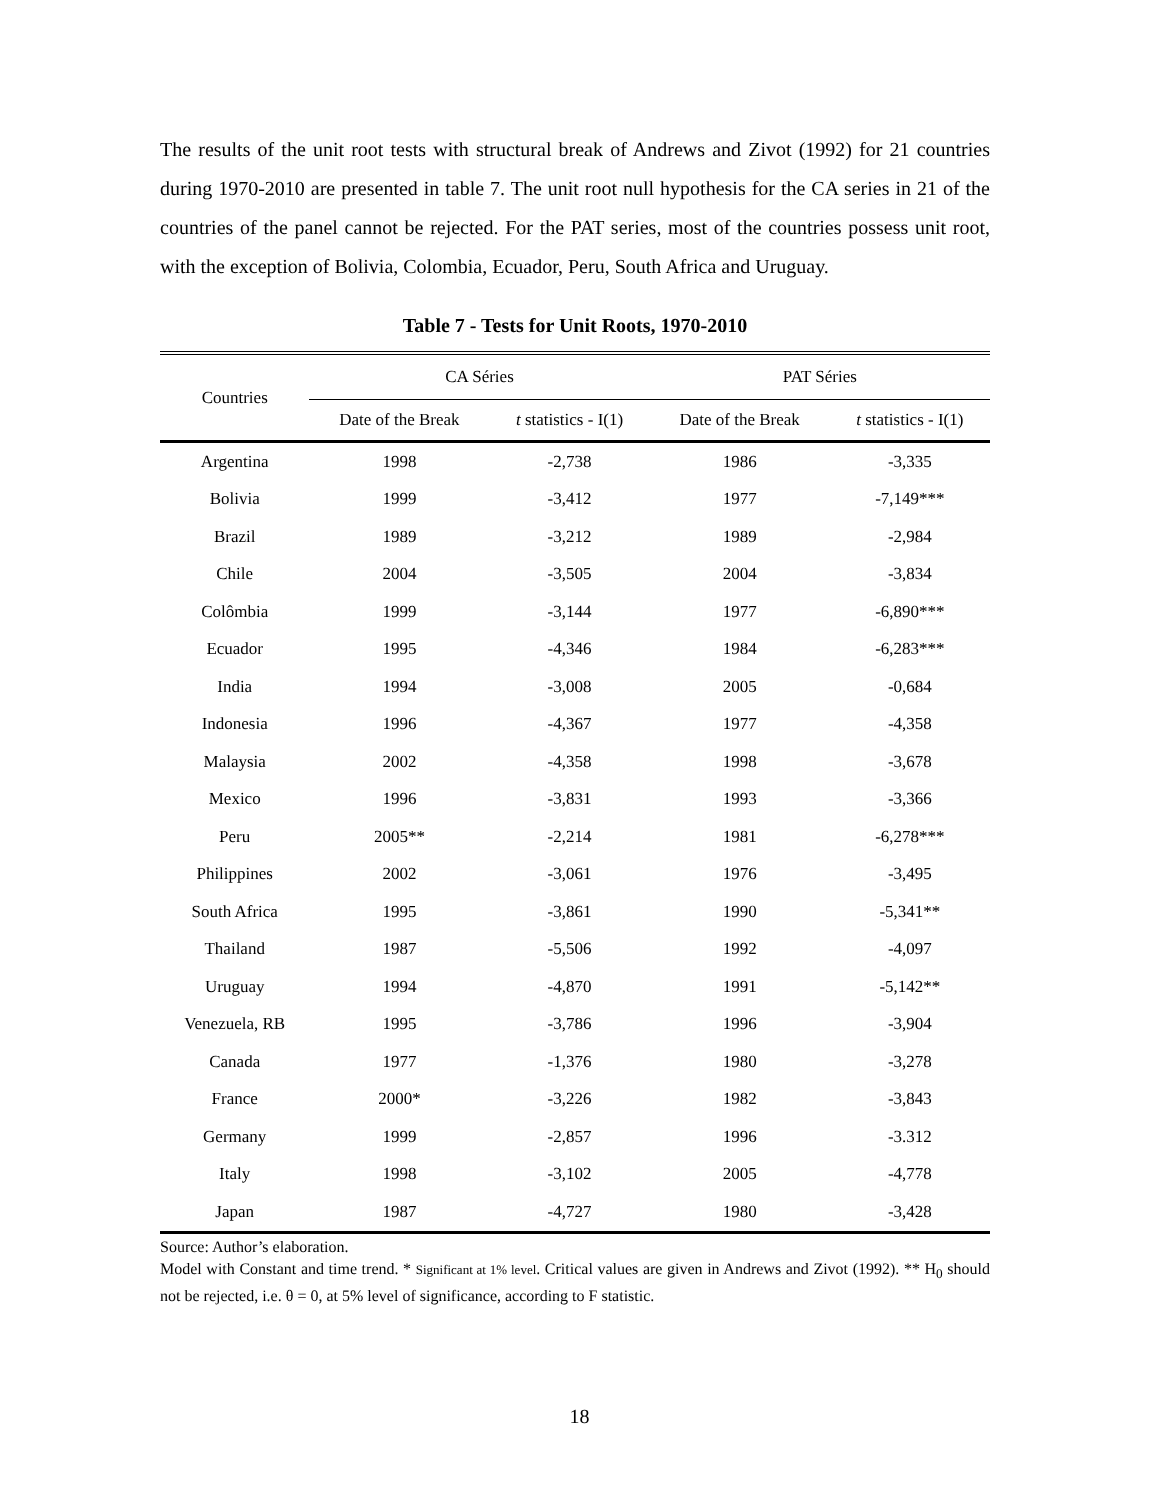The results of the unit root tests with structural break of Andrews and Zivot (1992) for 21 countries during 1970-2010 are presented in table 7. The unit root null hypothesis for the CA series in 21 of the countries of the panel cannot be rejected. For the PAT series, most of the countries possess unit root, with the exception of Bolivia, Colombia, Ecuador, Peru, South Africa and Uruguay.
Table 7 - Tests for Unit Roots, 1970-2010
| Countries | CA Séries | | PAT Séries | |
| --- | --- | --- | --- | --- |
| | Date of the Break | t statistics - I(1) | Date of the Break | t statistics - I(1) |
| Argentina | 1998 | -2,738 | 1986 | -3,335 |
| Bolivia | 1999 | -3,412 | 1977 | -7,149*** |
| Brazil | 1989 | -3,212 | 1989 | -2,984 |
| Chile | 2004 | -3,505 | 2004 | -3,834 |
| Colômbia | 1999 | -3,144 | 1977 | -6,890*** |
| Ecuador | 1995 | -4,346 | 1984 | -6,283*** |
| India | 1994 | -3,008 | 2005 | -0,684 |
| Indonesia | 1996 | -4,367 | 1977 | -4,358 |
| Malaysia | 2002 | -4,358 | 1998 | -3,678 |
| Mexico | 1996 | -3,831 | 1993 | -3,366 |
| Peru | 2005** | -2,214 | 1981 | -6,278*** |
| Philippines | 2002 | -3,061 | 1976 | -3,495 |
| South Africa | 1995 | -3,861 | 1990 | -5,341** |
| Thailand | 1987 | -5,506 | 1992 | -4,097 |
| Uruguay | 1994 | -4,870 | 1991 | -5,142** |
| Venezuela, RB | 1995 | -3,786 | 1996 | -3,904 |
| Canada | 1977 | -1,376 | 1980 | -3,278 |
| France | 2000* | -3,226 | 1982 | -3,843 |
| Germany | 1999 | -2,857 | 1996 | -3.312 |
| Italy | 1998 | -3,102 | 2005 | -4,778 |
| Japan | 1987 | -4,727 | 1980 | -3,428 |
Source: Author’s elaboration.
Model with Constant and time trend. * Significant at 1% level. Critical values are given in Andrews and Zivot (1992). ** H<sub>0</sub> should not be rejected, i.e. θ = 0, at 5% level of significance, according to F statistic.
18